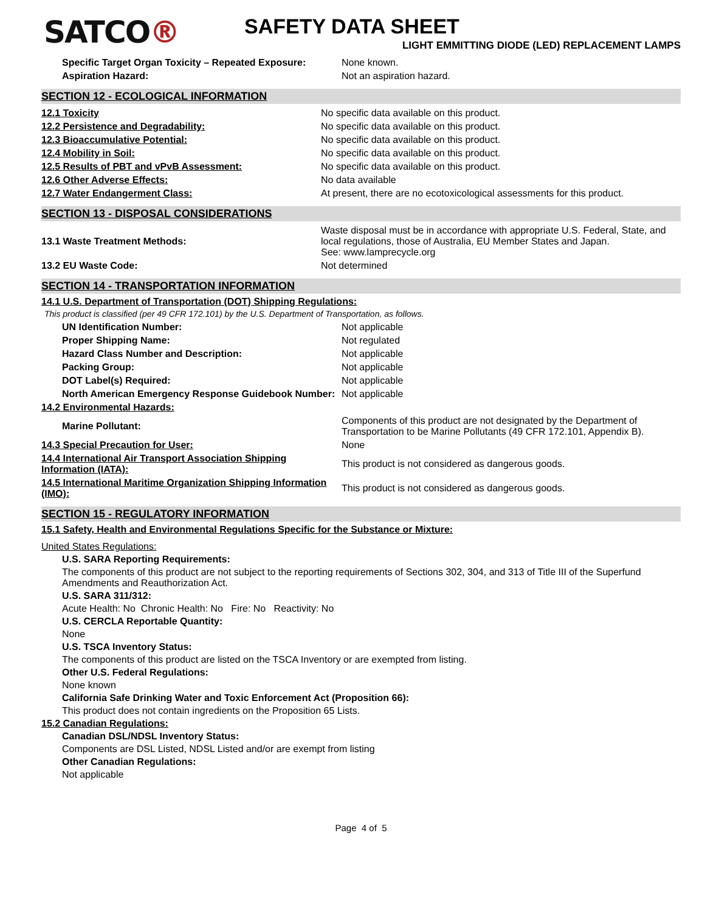SATCO®
SAFETY DATA SHEET
LIGHT EMMITTING DIODE (LED) REPLACEMENT LAMPS
| Specific Target Organ Toxicity – Repeated Exposure: | None known. |
| Aspiration Hazard: | Not an aspiration hazard. |
SECTION 12 - ECOLOGICAL INFORMATION
| 12.1 Toxicity | No specific data available on this product. |
| 12.2 Persistence and Degradability: | No specific data available on this product. |
| 12.3 Bioaccumulative Potential: | No specific data available on this product. |
| 12.4 Mobility in Soil: | No specific data available on this product. |
| 12.5 Results of PBT and vPvB Assessment: | No specific data available on this product. |
| 12.6 Other Adverse Effects: | No data available |
| 12.7 Water Endangerment Class: | At present, there are no ecotoxicological assessments for this product. |
SECTION 13 - DISPOSAL CONSIDERATIONS
| 13.1 Waste Treatment Methods: | Waste disposal must be in accordance with appropriate U.S. Federal, State, and local regulations, those of Australia, EU Member States and Japan. See: www.lamprecycle.org |
| 13.2 EU Waste Code: | Not determined |
SECTION 14 - TRANSPORTATION INFORMATION
14.1 U.S. Department of Transportation (DOT) Shipping Regulations:
This product is classified (per 49 CFR 172.101) by the U.S. Department of Transportation, as follows.
| UN Identification Number: | Not applicable |
| Proper Shipping Name: | Not regulated |
| Hazard Class Number and Description: | Not applicable |
| Packing Group: | Not applicable |
| DOT Label(s) Required: | Not applicable |
| North American Emergency Response Guidebook Number: | Not applicable |
| 14.2 Environmental Hazards: | |
| Marine Pollutant: | Components of this product are not designated by the Department of Transportation to be Marine Pollutants (49 CFR 172.101, Appendix B). |
| 14.3 Special Precaution for User: | None |
| 14.4 International Air Transport Association Shipping Information (IATA): | This product is not considered as dangerous goods. |
| 14.5 International Maritime Organization Shipping Information (IMO): | This product is not considered as dangerous goods. |
SECTION 15 - REGULATORY INFORMATION
15.1 Safety, Health and Environmental Regulations Specific for the Substance or Mixture:
United States Regulations:
U.S. SARA Reporting Requirements:
The components of this product are not subject to the reporting requirements of Sections 302, 304, and 313 of Title III of the Superfund Amendments and Reauthorization Act.
U.S. SARA 311/312:
Acute Health: No Chronic Health: No Fire: No Reactivity: No
U.S. CERCLA Reportable Quantity:
None
U.S. TSCA Inventory Status:
The components of this product are listed on the TSCA Inventory or are exempted from listing.
Other U.S. Federal Regulations:
None known
California Safe Drinking Water and Toxic Enforcement Act (Proposition 66):
This product does not contain ingredients on the Proposition 65 Lists.
15.2 Canadian Regulations:
Canadian DSL/NDSL Inventory Status:
Components are DSL Listed, NDSL Listed and/or are exempt from listing
Other Canadian Regulations:
Not applicable
Page 4 of 5